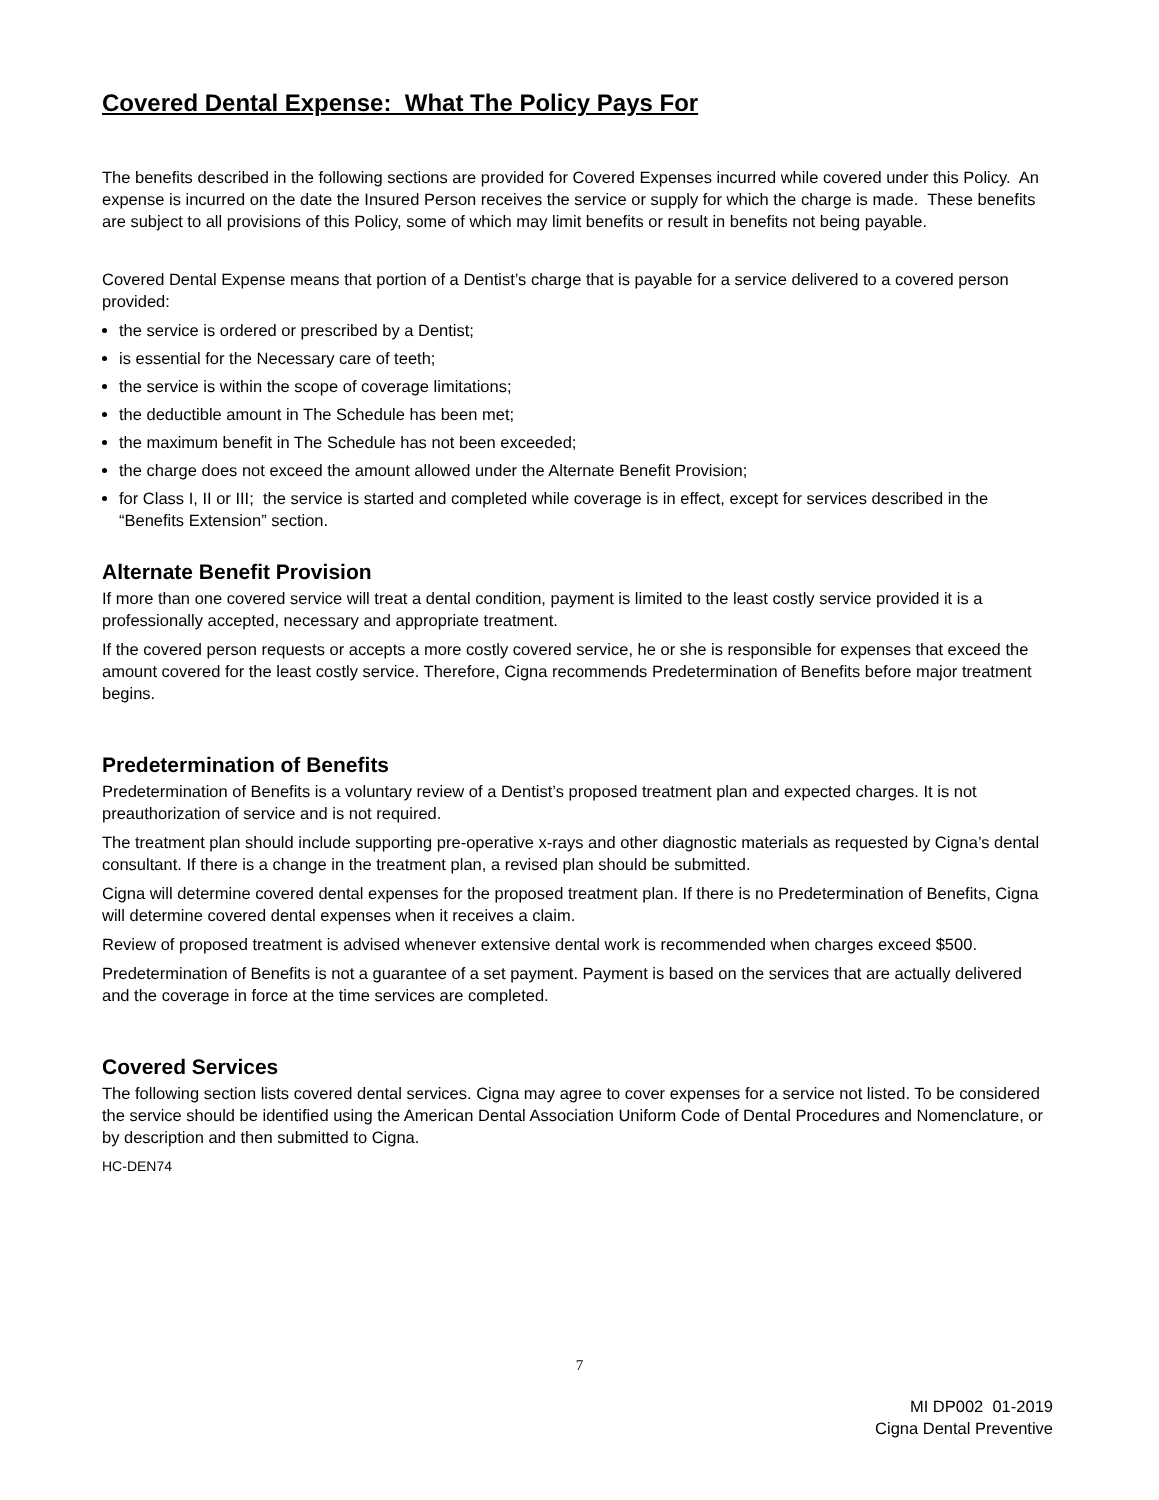Covered Dental Expense: What The Policy Pays For
The benefits described in the following sections are provided for Covered Expenses incurred while covered under this Policy. An expense is incurred on the date the Insured Person receives the service or supply for which the charge is made. These benefits are subject to all provisions of this Policy, some of which may limit benefits or result in benefits not being payable.
Covered Dental Expense means that portion of a Dentist’s charge that is payable for a service delivered to a covered person provided:
the service is ordered or prescribed by a Dentist;
is essential for the Necessary care of teeth;
the service is within the scope of coverage limitations;
the deductible amount in The Schedule has been met;
the maximum benefit in The Schedule has not been exceeded;
the charge does not exceed the amount allowed under the Alternate Benefit Provision;
for Class I, II or III; the service is started and completed while coverage is in effect, except for services described in the “Benefits Extension” section.
Alternate Benefit Provision
If more than one covered service will treat a dental condition, payment is limited to the least costly service provided it is a professionally accepted, necessary and appropriate treatment.
If the covered person requests or accepts a more costly covered service, he or she is responsible for expenses that exceed the amount covered for the least costly service. Therefore, Cigna recommends Predetermination of Benefits before major treatment begins.
Predetermination of Benefits
Predetermination of Benefits is a voluntary review of a Dentist’s proposed treatment plan and expected charges. It is not preauthorization of service and is not required.
The treatment plan should include supporting pre-operative x-rays and other diagnostic materials as requested by Cigna’s dental consultant. If there is a change in the treatment plan, a revised plan should be submitted.
Cigna will determine covered dental expenses for the proposed treatment plan. If there is no Predetermination of Benefits, Cigna will determine covered dental expenses when it receives a claim.
Review of proposed treatment is advised whenever extensive dental work is recommended when charges exceed $500.
Predetermination of Benefits is not a guarantee of a set payment. Payment is based on the services that are actually delivered and the coverage in force at the time services are completed.
Covered Services
The following section lists covered dental services. Cigna may agree to cover expenses for a service not listed. To be considered the service should be identified using the American Dental Association Uniform Code of Dental Procedures and Nomenclature, or by description and then submitted to Cigna.
HC-DEN74
7
MI DP002 01-2019
Cigna Dental Preventive